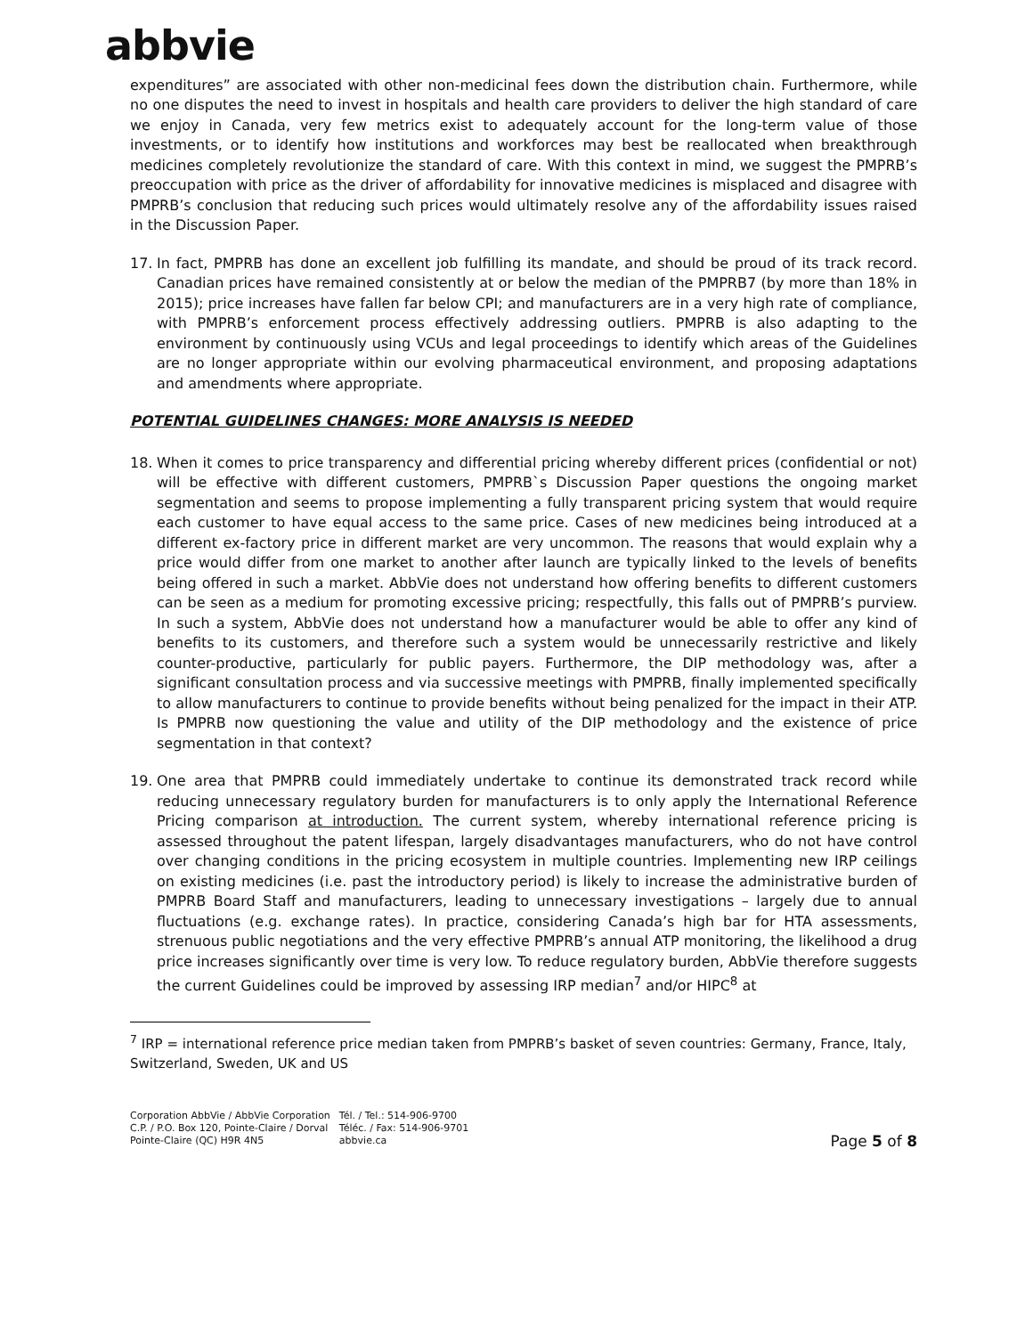abbvie
expenditures” are associated with other non-medicinal fees down the distribution chain. Furthermore, while no one disputes the need to invest in hospitals and health care providers to deliver the high standard of care we enjoy in Canada, very few metrics exist to adequately account for the long-term value of those investments, or to identify how institutions and workforces may best be reallocated when breakthrough medicines completely revolutionize the standard of care. With this context in mind, we suggest the PMPRB’s preoccupation with price as the driver of affordability for innovative medicines is misplaced and disagree with PMPRB’s conclusion that reducing such prices would ultimately resolve any of the affordability issues raised in the Discussion Paper.
17. In fact, PMPRB has done an excellent job fulfilling its mandate, and should be proud of its track record. Canadian prices have remained consistently at or below the median of the PMPRB7 (by more than 18% in 2015); price increases have fallen far below CPI; and manufacturers are in a very high rate of compliance, with PMPRB’s enforcement process effectively addressing outliers. PMPRB is also adapting to the environment by continuously using VCUs and legal proceedings to identify which areas of the Guidelines are no longer appropriate within our evolving pharmaceutical environment, and proposing adaptations and amendments where appropriate.
POTENTIAL GUIDELINES CHANGES: MORE ANALYSIS IS NEEDED
18. When it comes to price transparency and differential pricing whereby different prices (confidential or not) will be effective with different customers, PMPRB`s Discussion Paper questions the ongoing market segmentation and seems to propose implementing a fully transparent pricing system that would require each customer to have equal access to the same price. Cases of new medicines being introduced at a different ex-factory price in different market are very uncommon. The reasons that would explain why a price would differ from one market to another after launch are typically linked to the levels of benefits being offered in such a market. AbbVie does not understand how offering benefits to different customers can be seen as a medium for promoting excessive pricing; respectfully, this falls out of PMPRB’s purview. In such a system, AbbVie does not understand how a manufacturer would be able to offer any kind of benefits to its customers, and therefore such a system would be unnecessarily restrictive and likely counter-productive, particularly for public payers. Furthermore, the DIP methodology was, after a significant consultation process and via successive meetings with PMPRB, finally implemented specifically to allow manufacturers to continue to provide benefits without being penalized for the impact in their ATP. Is PMPRB now questioning the value and utility of the DIP methodology and the existence of price segmentation in that context?
19. One area that PMPRB could immediately undertake to continue its demonstrated track record while reducing unnecessary regulatory burden for manufacturers is to only apply the International Reference Pricing comparison at introduction. The current system, whereby international reference pricing is assessed throughout the patent lifespan, largely disadvantages manufacturers, who do not have control over changing conditions in the pricing ecosystem in multiple countries. Implementing new IRP ceilings on existing medicines (i.e. past the introductory period) is likely to increase the administrative burden of PMPRB Board Staff and manufacturers, leading to unnecessary investigations – largely due to annual fluctuations (e.g. exchange rates). In practice, considering Canada’s high bar for HTA assessments, strenuous public negotiations and the very effective PMPRB’s annual ATP monitoring, the likelihood a drug price increases significantly over time is very low. To reduce regulatory burden, AbbVie therefore suggests the current Guidelines could be improved by assessing IRP median<sup>7</sup> and/or HIPC<sup>8</sup> at
<sup>7</sup> IRP = international reference price median taken from PMPRB’s basket of seven countries: Germany, France, Italy, Switzerland, Sweden, UK and US
Corporation AbbVie / AbbVie Corporation
C.P. / P.O. Box 120, Pointe-Claire / Dorval
Pointe-Claire (QC) H9R 4N5
Tél. / Tel.: 514-906-9700
Téléc. / Fax: 514-906-9701
abbvie.ca
Page 5 of 8